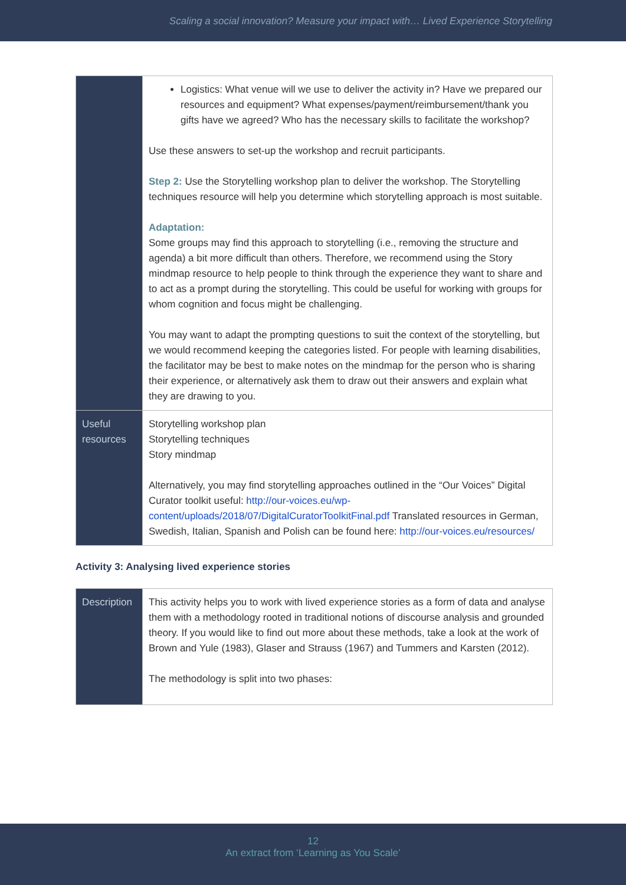Scaling a social innovation? Measure your impact with… Lived Experience Storytelling
| | Logistics: What venue will we use to deliver the activity in? Have we prepared our resources and equipment? What expenses/payment/reimbursement/thank you gifts have we agreed? Who has the necessary skills to facilitate the workshop? Use these answers to set-up the workshop and recruit participants. Step 2: Use the Storytelling workshop plan to deliver the workshop. The Storytelling techniques resource will help you determine which storytelling approach is most suitable. Adaptation: Some groups may find this approach to storytelling (i.e., removing the structure and agenda) a bit more difficult than others. Therefore, we recommend using the Story mindmap resource to help people to think through the experience they want to share and to act as a prompt during the storytelling. This could be useful for working with groups for whom cognition and focus might be challenging. You may want to adapt the prompting questions to suit the context of the storytelling, but we would recommend keeping the categories listed. For people with learning disabilities, the facilitator may be best to make notes on the mindmap for the person who is sharing their experience, or alternatively ask them to draw out their answers and explain what they are drawing to you. |
| Useful resources | Storytelling workshop plan Storytelling techniques Story mindmap Alternatively, you may find storytelling approaches outlined in the “Our Voices” Digital Curator toolkit useful: http://our-voices.eu/wp-content/uploads/2018/07/DigitalCuratorToolkitFinal.pdf Translated resources in German, Swedish, Italian, Spanish and Polish can be found here: http://our-voices.eu/resources/ |
Activity 3: Analysing lived experience stories
| Description | This activity helps you to work with lived experience stories as a form of data and analyse them with a methodology rooted in traditional notions of discourse analysis and grounded theory. If you would like to find out more about these methods, take a look at the work of Brown and Yule (1983), Glaser and Strauss (1967) and Tummers and Karsten (2012). The methodology is split into two phases: |
12
An extract from ‘Learning as You Scale’